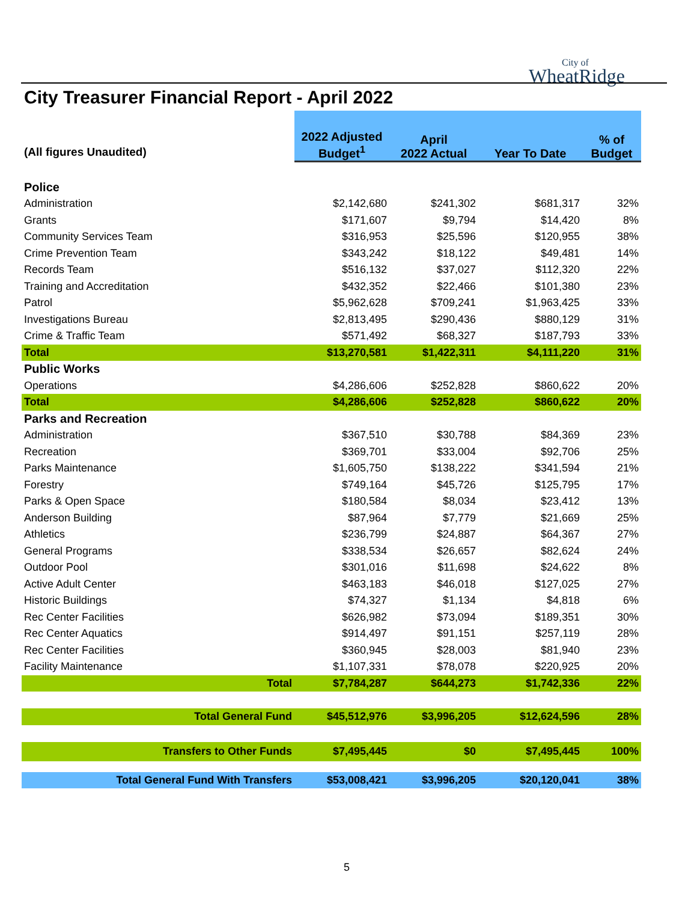City of
WheatRidge
City Treasurer Financial Report - April 2022
| (All figures Unaudited) | 2022 Adjusted Budget<sup>1</sup> | April 2022 Actual | Year To Date | % of Budget |
| --- | --- | --- | --- | --- |
| Police | | | | |
| Administration | $2,142,680 | $241,302 | $681,317 | 32% |
| Grants | $171,607 | $9,794 | $14,420 | 8% |
| Community Services Team | $316,953 | $25,596 | $120,955 | 38% |
| Crime Prevention Team | $343,242 | $18,122 | $49,481 | 14% |
| Records Team | $516,132 | $37,027 | $112,320 | 22% |
| Training and Accreditation | $432,352 | $22,466 | $101,380 | 23% |
| Patrol | $5,962,628 | $709,241 | $1,963,425 | 33% |
| Investigations Bureau | $2,813,495 | $290,436 | $880,129 | 31% |
| Crime & Traffic Team | $571,492 | $68,327 | $187,793 | 33% |
| Total | $13,270,581 | $1,422,311 | $4,111,220 | 31% |
| Public Works | | | | |
| Operations | $4,286,606 | $252,828 | $860,622 | 20% |
| Total | $4,286,606 | $252,828 | $860,622 | 20% |
| Parks and Recreation | | | | |
| Administration | $367,510 | $30,788 | $84,369 | 23% |
| Recreation | $369,701 | $33,004 | $92,706 | 25% |
| Parks Maintenance | $1,605,750 | $138,222 | $341,594 | 21% |
| Forestry | $749,164 | $45,726 | $125,795 | 17% |
| Parks & Open Space | $180,584 | $8,034 | $23,412 | 13% |
| Anderson Building | $87,964 | $7,779 | $21,669 | 25% |
| Athletics | $236,799 | $24,887 | $64,367 | 27% |
| General Programs | $338,534 | $26,657 | $82,624 | 24% |
| Outdoor Pool | $301,016 | $11,698 | $24,622 | 8% |
| Active Adult Center | $463,183 | $46,018 | $127,025 | 27% |
| Historic Buildings | $74,327 | $1,134 | $4,818 | 6% |
| Rec Center Facilities | $626,982 | $73,094 | $189,351 | 30% |
| Rec Center Aquatics | $914,497 | $91,151 | $257,119 | 28% |
| Rec Center Facilities | $360,945 | $28,003 | $81,940 | 23% |
| Facility Maintenance | $1,107,331 | $78,078 | $220,925 | 20% |
| Total | $7,784,287 | $644,273 | $1,742,336 | 22% |
| Total General Fund | $45,512,976 | $3,996,205 | $12,624,596 | 28% |
| Transfers to Other Funds | $7,495,445 | $0 | $7,495,445 | 100% |
| Total General Fund With Transfers | $53,008,421 | $3,996,205 | $20,120,041 | 38% |
5